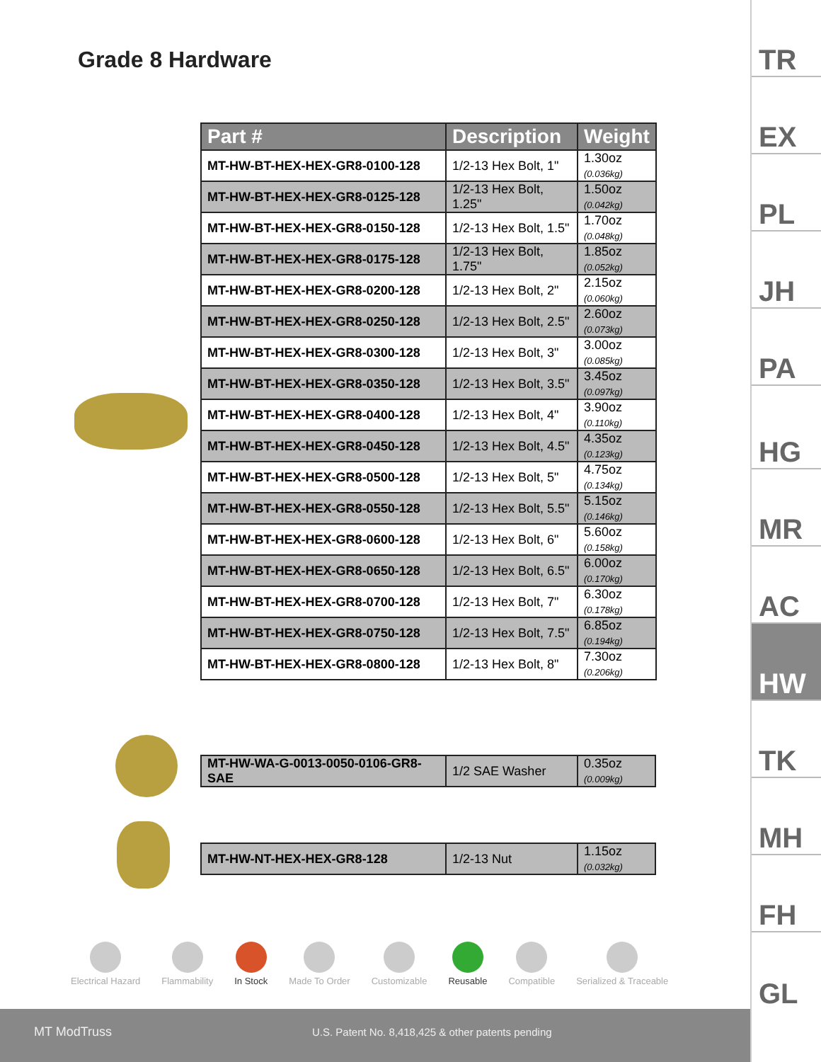Grade 8 Hardware
| Part # | Description | Weight |
| --- | --- | --- |
| MT-HW-BT-HEX-HEX-GR8-0100-128 | 1/2-13 Hex Bolt, 1" | 1.30oz (0.036kg) |
| MT-HW-BT-HEX-HEX-GR8-0125-128 | 1/2-13 Hex Bolt, 1.25" | 1.50oz (0.042kg) |
| MT-HW-BT-HEX-HEX-GR8-0150-128 | 1/2-13 Hex Bolt, 1.5" | 1.70oz (0.048kg) |
| MT-HW-BT-HEX-HEX-GR8-0175-128 | 1/2-13 Hex Bolt, 1.75" | 1.85oz (0.052kg) |
| MT-HW-BT-HEX-HEX-GR8-0200-128 | 1/2-13 Hex Bolt, 2" | 2.15oz (0.060kg) |
| MT-HW-BT-HEX-HEX-GR8-0250-128 | 1/2-13 Hex Bolt, 2.5" | 2.60oz (0.073kg) |
| MT-HW-BT-HEX-HEX-GR8-0300-128 | 1/2-13 Hex Bolt, 3" | 3.00oz (0.085kg) |
| MT-HW-BT-HEX-HEX-GR8-0350-128 | 1/2-13 Hex Bolt, 3.5" | 3.45oz (0.097kg) |
| MT-HW-BT-HEX-HEX-GR8-0400-128 | 1/2-13 Hex Bolt, 4" | 3.90oz (0.110kg) |
| MT-HW-BT-HEX-HEX-GR8-0450-128 | 1/2-13 Hex Bolt, 4.5" | 4.35oz (0.123kg) |
| MT-HW-BT-HEX-HEX-GR8-0500-128 | 1/2-13 Hex Bolt, 5" | 4.75oz (0.134kg) |
| MT-HW-BT-HEX-HEX-GR8-0550-128 | 1/2-13 Hex Bolt, 5.5" | 5.15oz (0.146kg) |
| MT-HW-BT-HEX-HEX-GR8-0600-128 | 1/2-13 Hex Bolt, 6" | 5.60oz (0.158kg) |
| MT-HW-BT-HEX-HEX-GR8-0650-128 | 1/2-13 Hex Bolt, 6.5" | 6.00oz (0.170kg) |
| MT-HW-BT-HEX-HEX-GR8-0700-128 | 1/2-13 Hex Bolt, 7" | 6.30oz (0.178kg) |
| MT-HW-BT-HEX-HEX-GR8-0750-128 | 1/2-13 Hex Bolt, 7.5" | 6.85oz (0.194kg) |
| MT-HW-BT-HEX-HEX-GR8-0800-128 | 1/2-13 Hex Bolt, 8" | 7.30oz (0.206kg) |
| MT-HW-WA-G-0013-0050-0106-GR8-SAE | 1/2 SAE Washer | 0.35oz (0.009kg) |
| MT-HW-NT-HEX-HEX-GR8-128 | 1/2-13 Nut | 1.15oz (0.032kg) |
Electrical Hazard Flammability In Stock Made To Order Customizable Reusable Compatible Serialized & Traceable
MT ModTruss U.S. Patent No. 8,418,425 & other patents pending
TR
EX
PL
JH
PA
HG
MR
AC
HW
TK
MH
FH
GL